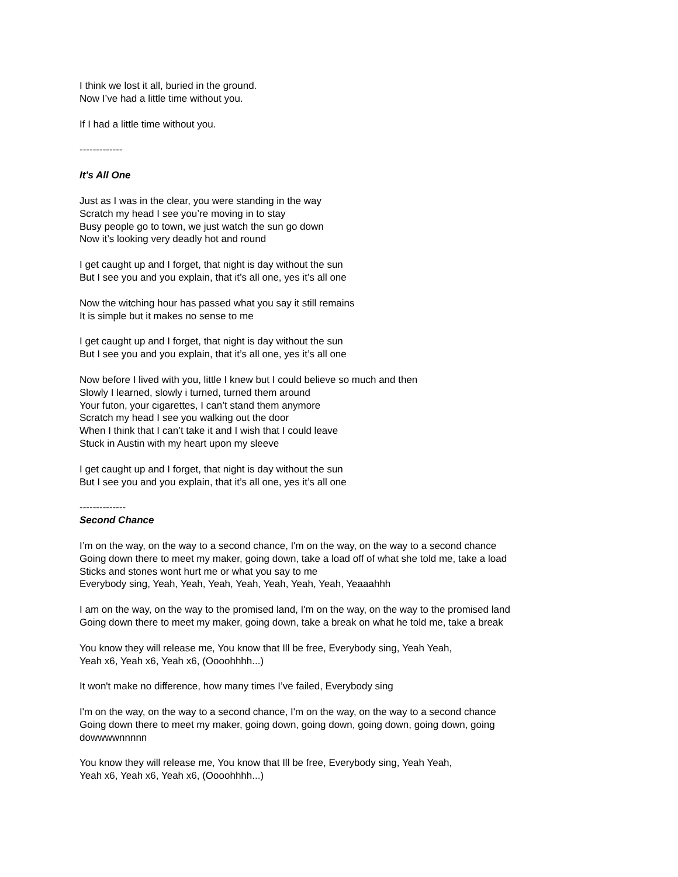I think we lost it all, buried in the ground.
Now I’ve had a little time without you.
If I had a little time without you.
-------------
It's All One
Just as I was in the clear, you were standing in the way
Scratch my head I see you’re moving in to stay
Busy people go to town, we just watch the sun go down
Now it’s looking very deadly hot and round
I get caught up and I forget, that night is day without the sun
But I see you and you explain, that it’s all one, yes it’s all one
Now the witching hour has passed what you say it still remains
It is simple but it makes no sense to me
I get caught up and I forget, that night is day without the sun
But I see you and you explain, that it’s all one, yes it’s all one
Now before I lived with you, little I knew but I could believe so much and then
Slowly I learned, slowly i turned, turned them around
Your futon, your cigarettes, I can’t stand them anymore
Scratch my head I see you walking out the door
When I think that I can’t take it and I wish that I could leave
Stuck in Austin with my heart upon my sleeve
I get caught up and I forget, that night is day without the sun
But I see you and you explain, that it’s all one, yes it’s all one
--------------
Second Chance
I’m on the way, on the way to a second chance, I'm on the way, on the way to a second chance
Going down there to meet my maker, going down, take a load off of what she told me, take a load
Sticks and stones wont hurt me or what you say to me
Everybody sing, Yeah, Yeah, Yeah, Yeah, Yeah, Yeah, Yeah, Yeaaahhh
I am on the way, on the way to the promised land, I'm on the way, on the way to the promised land
Going down there to meet my maker, going down, take a break on what he told me, take a break
You know they will release me, You know that Ill be free, Everybody sing, Yeah Yeah,
Yeah x6, Yeah x6, Yeah x6, (Oooohhhh...)
It won't make no difference, how many times I’ve failed, Everybody sing
I'm on the way, on the way to a second chance, I'm on the way, on the way to a second chance
Going down there to meet my maker, going down, going down, going down, going down, going
dowwwwnnnnn
You know they will release me, You know that Ill be free, Everybody sing, Yeah Yeah,
Yeah x6, Yeah x6, Yeah x6, (Oooohhhh...)